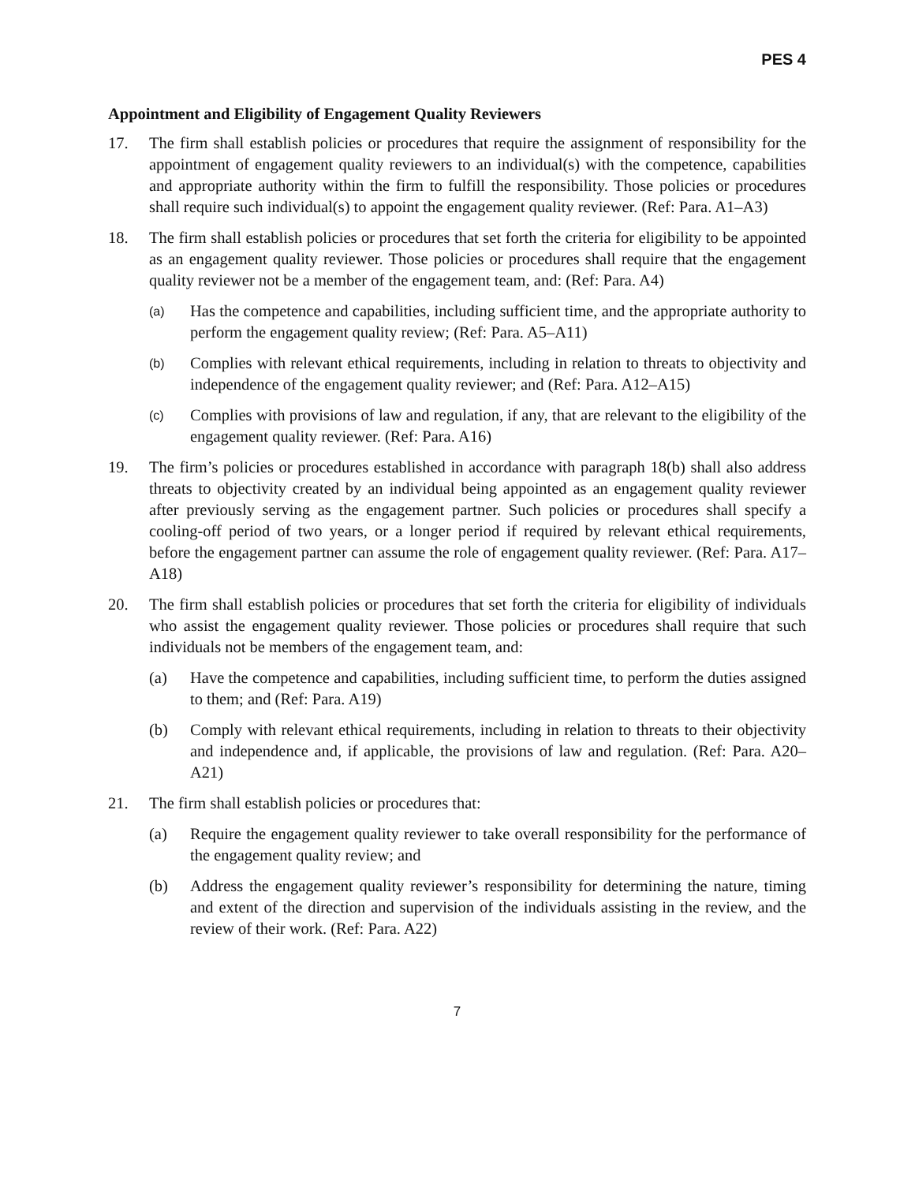PES 4
Appointment and Eligibility of Engagement Quality Reviewers
17. The firm shall establish policies or procedures that require the assignment of responsibility for the appointment of engagement quality reviewers to an individual(s) with the competence, capabilities and appropriate authority within the firm to fulfill the responsibility. Those policies or procedures shall require such individual(s) to appoint the engagement quality reviewer. (Ref: Para. A1–A3)
18. The firm shall establish policies or procedures that set forth the criteria for eligibility to be appointed as an engagement quality reviewer. Those policies or procedures shall require that the engagement quality reviewer not be a member of the engagement team, and: (Ref: Para. A4)
(a)
Has the competence and capabilities, including sufficient time, and the appropriate authority to perform the engagement quality review; (Ref: Para. A5–A11)
(b)
Complies with relevant ethical requirements, including in relation to threats to objectivity and independence of the engagement quality reviewer; and (Ref: Para. A12–A15)
(c)
Complies with provisions of law and regulation, if any, that are relevant to the eligibility of the engagement quality reviewer. (Ref: Para. A16)
19. The firm’s policies or procedures established in accordance with paragraph 18(b) shall also address threats to objectivity created by an individual being appointed as an engagement quality reviewer after previously serving as the engagement partner. Such policies or procedures shall specify a cooling-off period of two years, or a longer period if required by relevant ethical requirements, before the engagement partner can assume the role of engagement quality reviewer. (Ref: Para. A17–A18)
20. The firm shall establish policies or procedures that set forth the criteria for eligibility of individuals who assist the engagement quality reviewer. Those policies or procedures shall require that such individuals not be members of the engagement team, and:
(a) Have the competence and capabilities, including sufficient time, to perform the duties assigned to them; and (Ref: Para. A19)
(b) Comply with relevant ethical requirements, including in relation to threats to their objectivity and independence and, if applicable, the provisions of law and regulation. (Ref: Para. A20–A21)
21. The firm shall establish policies or procedures that:
(a) Require the engagement quality reviewer to take overall responsibility for the performance of the engagement quality review; and
(b) Address the engagement quality reviewer’s responsibility for determining the nature, timing and extent of the direction and supervision of the individuals assisting in the review, and the review of their work. (Ref: Para. A22)
7